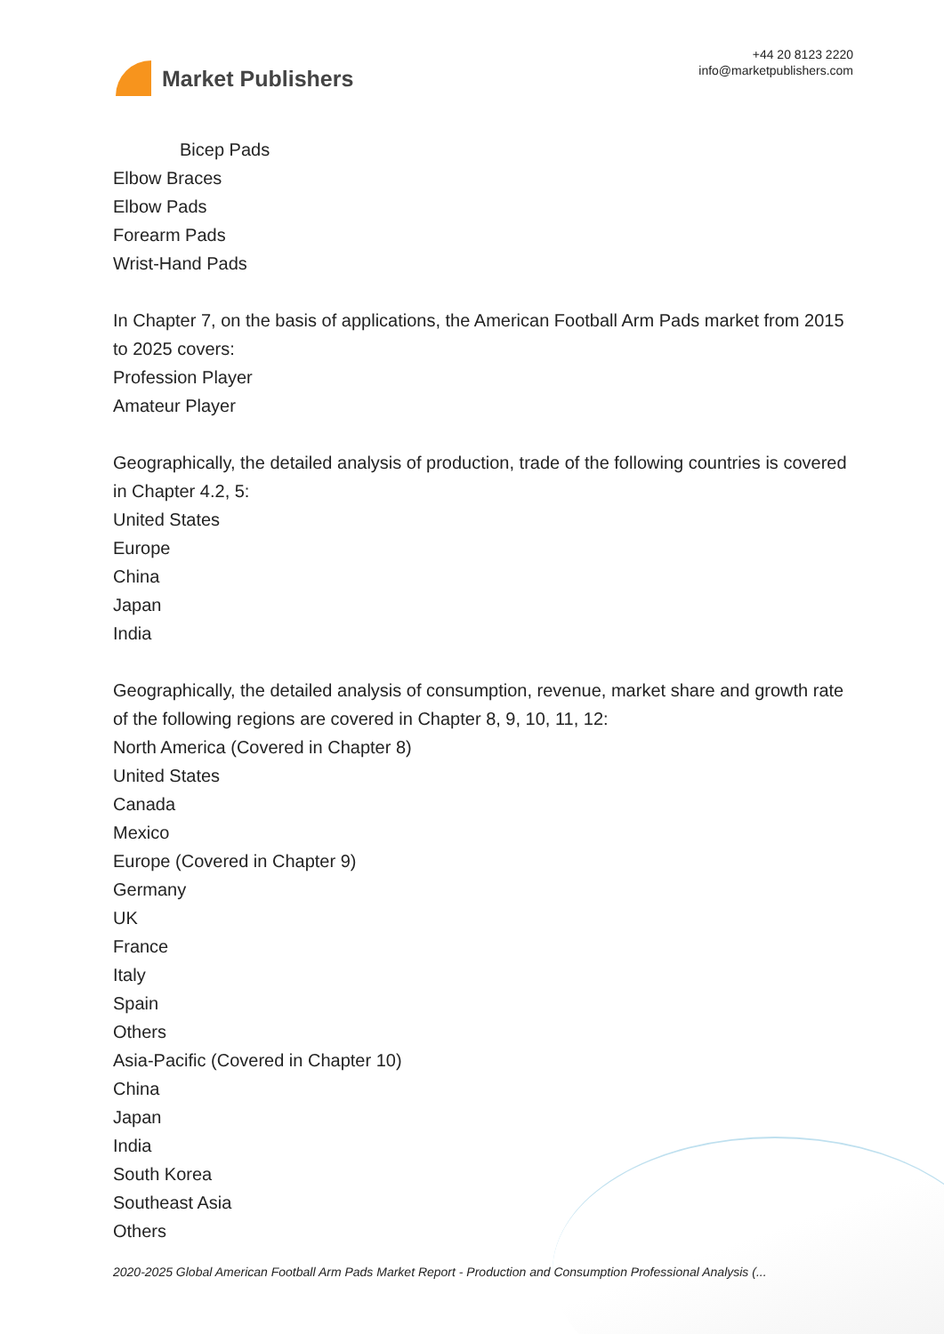Market Publishers
+44 20 8123 2220
info@marketpublishers.com
Bicep Pads
Elbow Braces
Elbow Pads
Forearm Pads
Wrist-Hand Pads
In Chapter 7, on the basis of applications, the American Football Arm Pads market from 2015 to 2025 covers:
Profession Player
Amateur Player
Geographically, the detailed analysis of production, trade of the following countries is covered in Chapter 4.2, 5:
United States
Europe
China
Japan
India
Geographically, the detailed analysis of consumption, revenue, market share and growth rate of the following regions are covered in Chapter 8, 9, 10, 11, 12:
North America (Covered in Chapter 8)
United States
Canada
Mexico
Europe (Covered in Chapter 9)
Germany
UK
France
Italy
Spain
Others
Asia-Pacific (Covered in Chapter 10)
China
Japan
India
South Korea
Southeast Asia
Others
2020-2025 Global American Football Arm Pads Market Report - Production and Consumption Professional Analysis (...